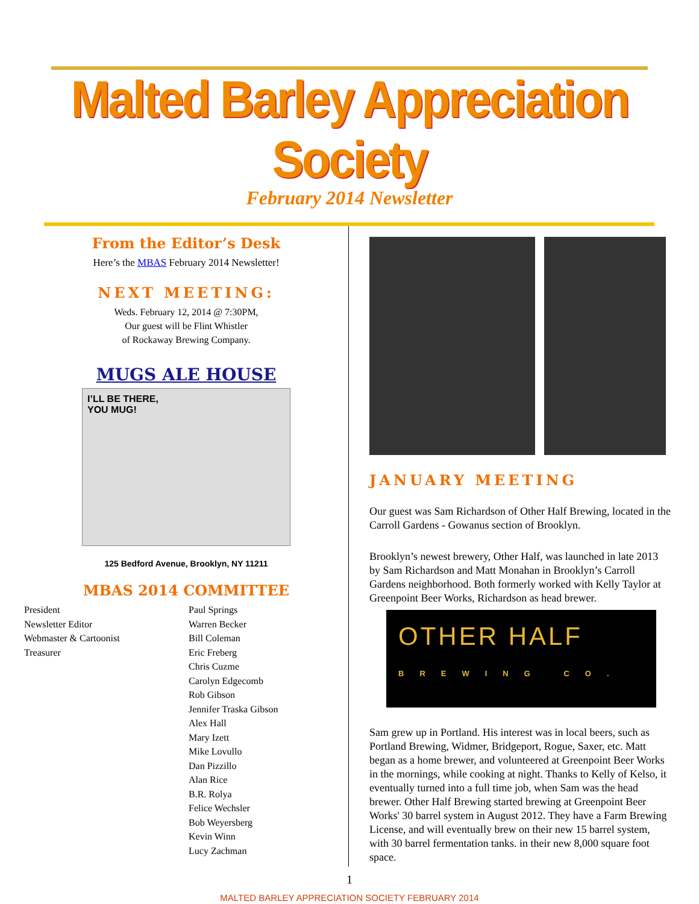Malted Barley Appreciation Society
February 2014 Newsletter
From the Editor’s Desk
Here’s the MBAS February 2014 Newsletter!
NEXT MEETING:
Weds. February 12, 2014 @ 7:30PM,
Our guest will be Flint Whistler
of Rockaway Brewing Company.
MUGS ALE HOUSE
I’LL BE THERE,
YOU MUG!
125 Bedford Avenue, Brooklyn, NY 11211
MBAS 2014 COMMITTEE
President
Newsletter Editor
Webmaster & Cartoonist
Treasurer
Paul Springs
Warren Becker
Bill Coleman
Eric Freberg
Chris Cuzme
Carolyn Edgecomb
Rob Gibson
Jennifer Traska Gibson
Alex Hall
Mary Izett
Mike Lovullo
Dan Pizzillo
Alan Rice
B.R. Rolya
Felice Wechsler
Bob Weyersberg
Kevin Winn
Lucy Zachman
JANUARY MEETING
Our guest was Sam Richardson of Other Half Brewing, located in the Carroll Gardens - Gowanus section of Brooklyn.
Brooklyn’s newest brewery, Other Half, was launched in late 2013 by Sam Richardson and Matt Monahan in Brooklyn’s Carroll Gardens neighborhood. Both formerly worked with Kelly Taylor at Greenpoint Beer Works, Richardson as head brewer.
OTHER HALF
BREWING CO.
Sam grew up in Portland. His interest was in local beers, such as Portland Brewing, Widmer, Bridgeport, Rogue, Saxer, etc. Matt began as a home brewer, and volunteered at Greenpoint Beer Works in the mornings, while cooking at night. Thanks to Kelly of Kelso, it eventually turned into a full time job, when Sam was the head brewer. Other Half Brewing started brewing at Greenpoint Beer Works' 30 barrel system in August 2012. They have a Farm Brewing License, and will eventually brew on their new 15 barrel system, with 30 barrel fermentation tanks. in their new 8,000 square foot space.
1
MALTED BARLEY APPRECIATION SOCIETY FEBRUARY 2014